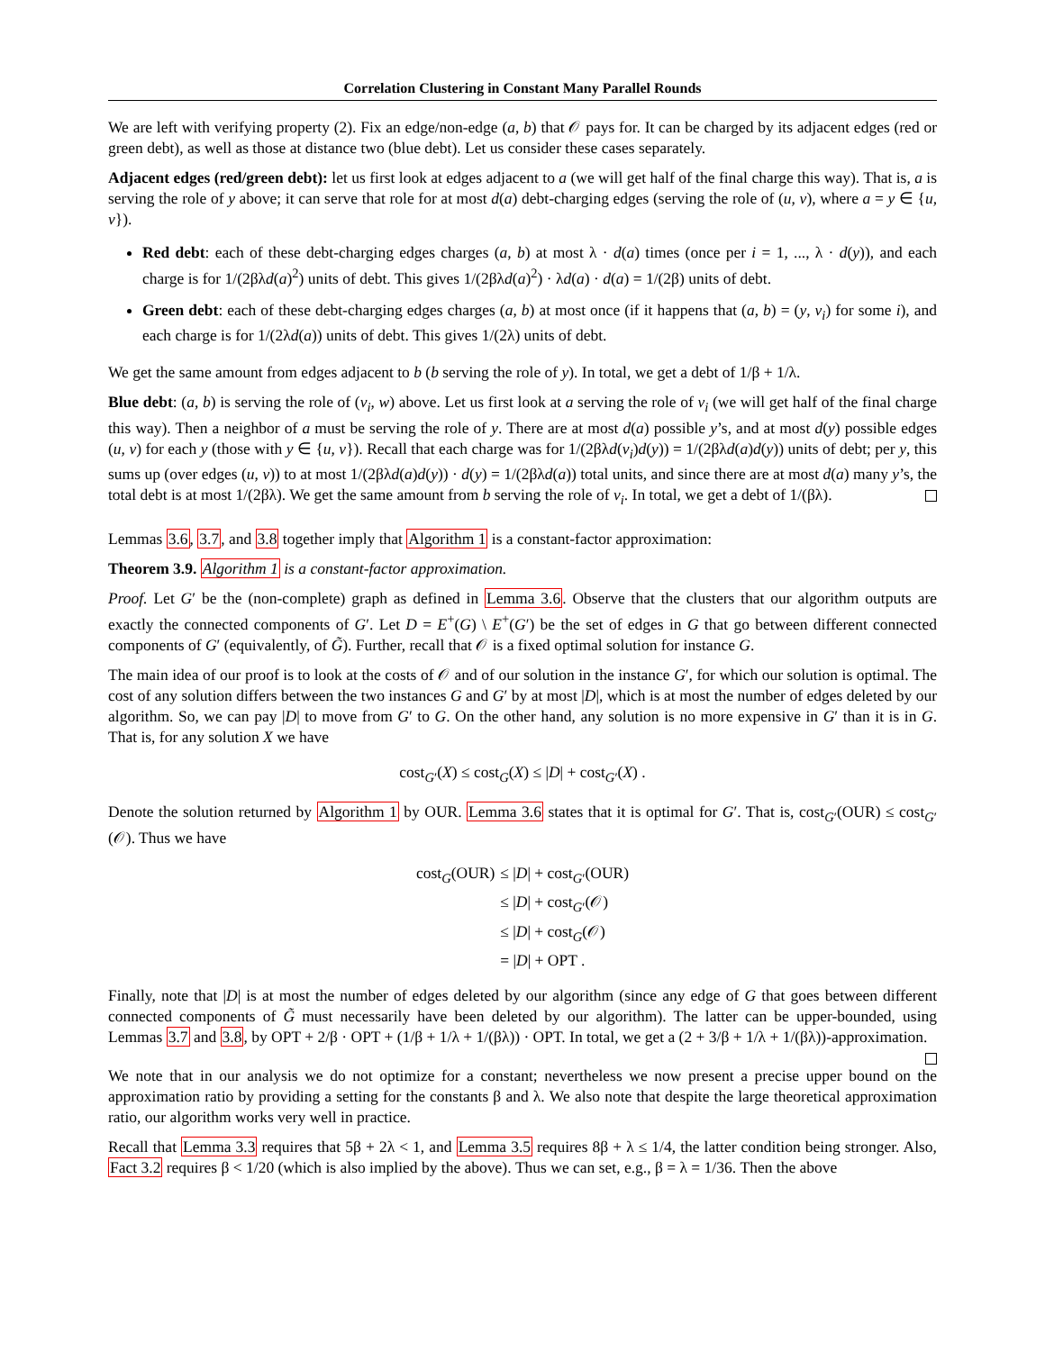Correlation Clustering in Constant Many Parallel Rounds
We are left with verifying property (2). Fix an edge/non-edge (a, b) that 𝒪 pays for. It can be charged by its adjacent edges (red or green debt), as well as those at distance two (blue debt). Let us consider these cases separately.
Adjacent edges (red/green debt): let us first look at edges adjacent to a (we will get half of the final charge this way). That is, a is serving the role of y above; it can serve that role for at most d(a) debt-charging edges (serving the role of (u, v), where a = y ∈ {u, v}).
Red debt: each of these debt-charging edges charges (a, b) at most λ · d(a) times (once per i = 1, ..., λ · d(y)), and each charge is for 1/(2βλd(a)<sup>2</sup>) units of debt. This gives 1/(2βλd(a)<sup>2</sup>) · λd(a) · d(a) = 1/(2β) units of debt.
Green debt: each of these debt-charging edges charges (a, b) at most once (if it happens that (a, b) = (y, v<sub>i</sub>) for some i), and each charge is for 1/(2λd(a)) units of debt. This gives 1/(2λ) units of debt.
We get the same amount from edges adjacent to b (b serving the role of y). In total, we get a debt of 1/β + 1/λ.
Blue debt: (a, b) is serving the role of (v<sub>i</sub>, w) above. Let us first look at a serving the role of v<sub>i</sub> (we will get half of the final charge this way). Then a neighbor of a must be serving the role of y. There are at most d(a) possible y’s, and at most d(y) possible edges (u, v) for each y (those with y ∈ {u, v}). Recall that each charge was for 1/(2βλd(v<sub>i</sub>)d(y)) = 1/(2βλd(a)d(y)) units of debt; per y, this sums up (over edges (u, v)) to at most 1/(2βλd(a)d(y)) · d(y) = 1/(2βλd(a)) total units, and since there are at most d(a) many y’s, the total debt is at most 1/(2βλ). We get the same amount from b serving the role of v<sub>i</sub>. In total, we get a debt of 1/(βλ).
Lemmas 3.6, 3.7, and 3.8 together imply that Algorithm 1 is a constant-factor approximation:
Theorem 3.9. Algorithm 1 is a constant-factor approximation.
Proof. Let G′ be the (non-complete) graph as defined in Lemma 3.6. Observe that the clusters that our algorithm outputs are exactly the connected components of G′. Let D = E<sup>+</sup>(G) \ E<sup>+</sup>(G′) be the set of edges in G that go between different connected components of G′ (equivalently, of G̃). Further, recall that 𝒪 is a fixed optimal solution for instance G.
The main idea of our proof is to look at the costs of 𝒪 and of our solution in the instance G′, for which our solution is optimal. The cost of any solution differs between the two instances G and G′ by at most |D|, which is at most the number of edges deleted by our algorithm. So, we can pay |D| to move from G′ to G. On the other hand, any solution is no more expensive in G′ than it is in G. That is, for any solution X we have
cost<sub>G′</sub>(X) ≤ cost<sub>G</sub>(X) ≤ |D| + cost<sub>G′</sub>(X) .
Denote the solution returned by Algorithm 1 by OUR. Lemma 3.6 states that it is optimal for G′. That is, cost<sub>G′</sub>(OUR) ≤ cost<sub>G′</sub>(𝒪). Thus we have
| cost<sub>G</sub>(OUR) | ≤ / D / + cost<sub>G′</sub>(OUR) |
| | ≤ / D / + cost<sub>G′</sub>(𝒪) |
| | ≤ / D / + cost<sub>G</sub>(𝒪) |
| | = / D / + OPT . |
Finally, note that |D| is at most the number of edges deleted by our algorithm (since any edge of G that goes between different connected components of G̃ must necessarily have been deleted by our algorithm). The latter can be upper-bounded, using Lemmas 3.7 and 3.8, by OPT + 2/β · OPT + (1/β + 1/λ + 1/(βλ)) · OPT. In total, we get a (2 + 3/β + 1/λ + 1/(βλ))-approximation.
We note that in our analysis we do not optimize for a constant; nevertheless we now present a precise upper bound on the approximation ratio by providing a setting for the constants β and λ. We also note that despite the large theoretical approximation ratio, our algorithm works very well in practice.
Recall that Lemma 3.3 requires that 5β + 2λ < 1, and Lemma 3.5 requires 8β + λ ≤ 1/4, the latter condition being stronger. Also, Fact 3.2 requires β < 1/20 (which is also implied by the above). Thus we can set, e.g., β = λ = 1/36. Then the above